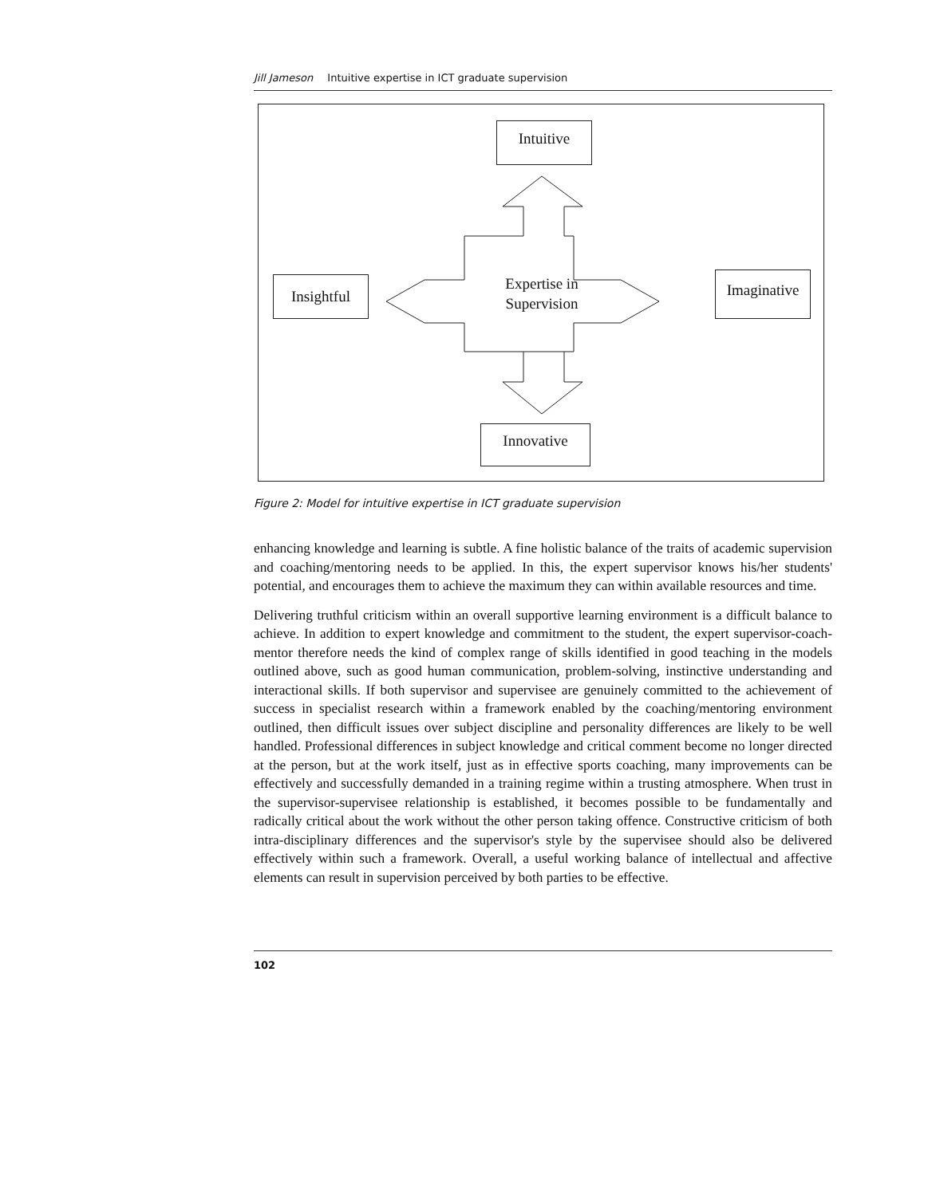Jill Jameson Intuitive expertise in ICT graduate supervision
Intuitive
Insightful
Imaginative
Innovative
Expertise in
Supervision
Figure 2: Model for intuitive expertise in ICT graduate supervision
enhancing knowledge and learning is subtle. A fine holistic balance of the traits of academic supervision and coaching/mentoring needs to be applied. In this, the expert supervisor knows his/her students' potential, and encourages them to achieve the maximum they can within available resources and time.
Delivering truthful criticism within an overall supportive learning environment is a difficult balance to achieve. In addition to expert knowledge and commitment to the student, the expert supervisor-coach-mentor therefore needs the kind of complex range of skills identified in good teaching in the models outlined above, such as good human communication, problem-solving, instinctive understanding and interactional skills. If both supervisor and supervisee are genuinely committed to the achievement of success in specialist research within a framework enabled by the coaching/mentoring environment outlined, then difficult issues over subject discipline and personality differences are likely to be well handled. Professional differences in subject knowledge and critical comment become no longer directed at the person, but at the work itself, just as in effective sports coaching, many improvements can be effectively and successfully demanded in a training regime within a trusting atmosphere. When trust in the supervisor-supervisee relationship is established, it becomes possible to be fundamentally and radically critical about the work without the other person taking offence. Constructive criticism of both intra-disciplinary differences and the supervisor's style by the supervisee should also be delivered effectively within such a framework. Overall, a useful working balance of intellectual and affective elements can result in supervision perceived by both parties to be effective.
102